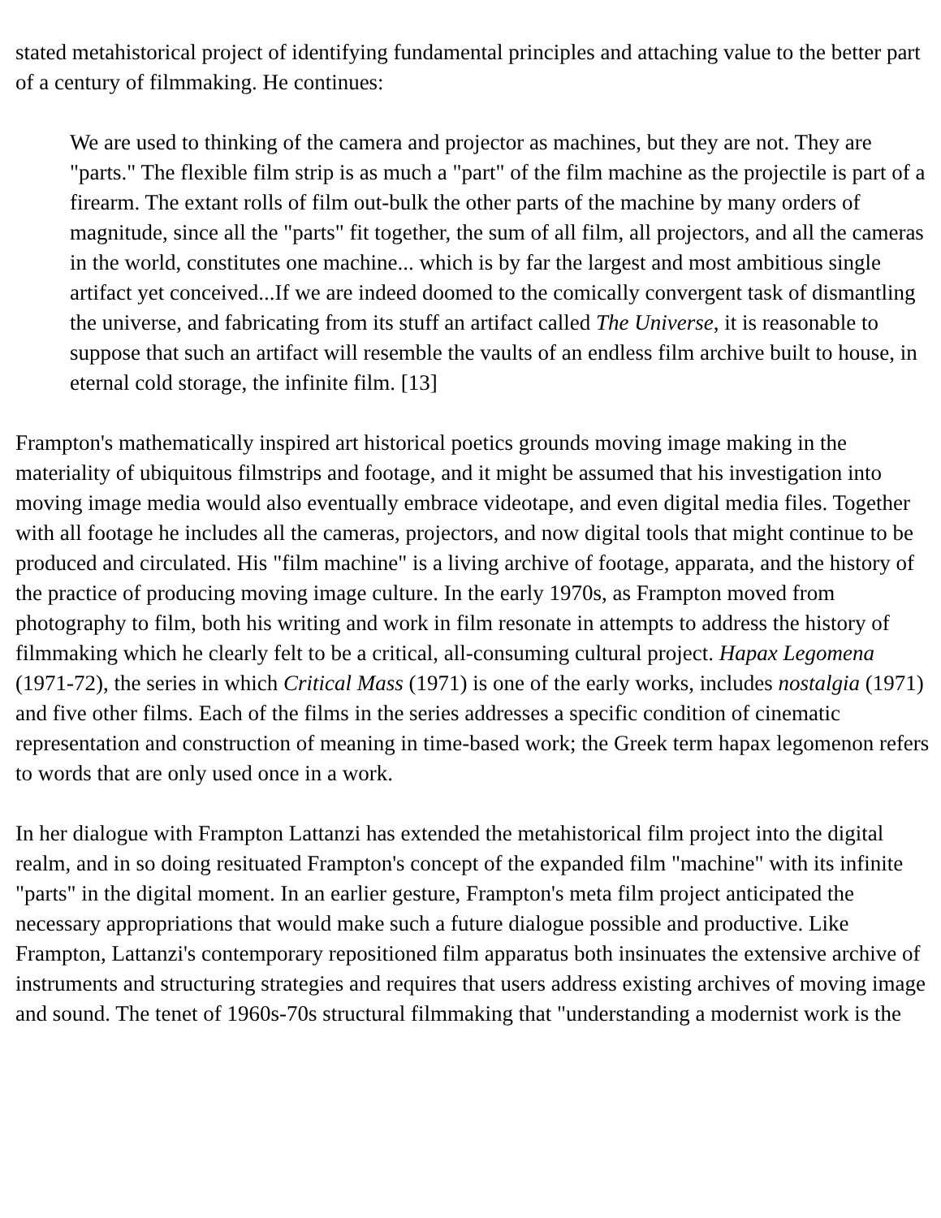stated metahistorical project of identifying fundamental principles and attaching value to the better part of a century of filmmaking. He continues:
We are used to thinking of the camera and projector as machines, but they are not. They are "parts." The flexible film strip is as much a "part" of the film machine as the projectile is part of a firearm. The extant rolls of film out-bulk the other parts of the machine by many orders of magnitude, since all the "parts" fit together, the sum of all film, all projectors, and all the cameras in the world, constitutes one machine... which is by far the largest and most ambitious single artifact yet conceived...If we are indeed doomed to the comically convergent task of dismantling the universe, and fabricating from its stuff an artifact called The Universe, it is reasonable to suppose that such an artifact will resemble the vaults of an endless film archive built to house, in eternal cold storage, the infinite film. [13]
Frampton's mathematically inspired art historical poetics grounds moving image making in the materiality of ubiquitous filmstrips and footage, and it might be assumed that his investigation into moving image media would also eventually embrace videotape, and even digital media files. Together with all footage he includes all the cameras, projectors, and now digital tools that might continue to be produced and circulated. His "film machine" is a living archive of footage, apparata, and the history of the practice of producing moving image culture. In the early 1970s, as Frampton moved from photography to film, both his writing and work in film resonate in attempts to address the history of filmmaking which he clearly felt to be a critical, all-consuming cultural project. Hapax Legomena (1971-72), the series in which Critical Mass (1971) is one of the early works, includes nostalgia (1971) and five other films. Each of the films in the series addresses a specific condition of cinematic representation and construction of meaning in time-based work; the Greek term hapax legomenon refers to words that are only used once in a work.
In her dialogue with Frampton Lattanzi has extended the metahistorical film project into the digital realm, and in so doing resituated Frampton's concept of the expanded film "machine" with its infinite "parts" in the digital moment. In an earlier gesture, Frampton's meta film project anticipated the necessary appropriations that would make such a future dialogue possible and productive. Like Frampton, Lattanzi's contemporary repositioned film apparatus both insinuates the extensive archive of instruments and structuring strategies and requires that users address existing archives of moving image and sound. The tenet of 1960s-70s structural filmmaking that "understanding a modernist work is the